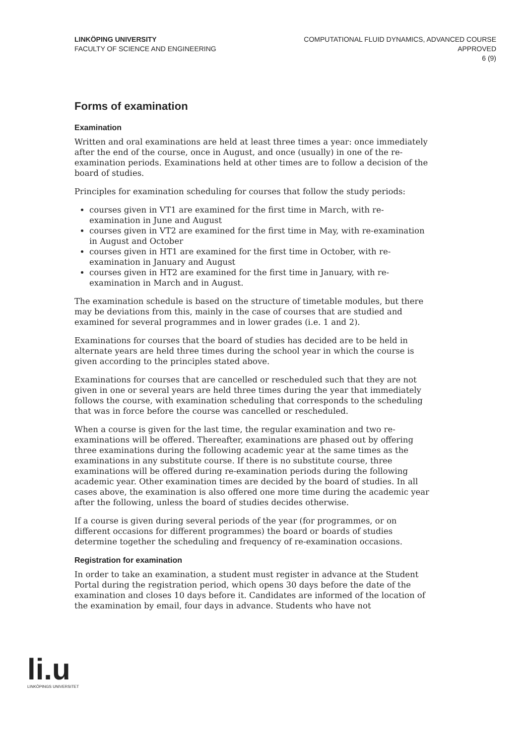LINKÖPING UNIVERSITY
FACULTY OF SCIENCE AND ENGINEERING
COMPUTATIONAL FLUID DYNAMICS, ADVANCED COURSE
APPROVED
6 (9)
Forms of examination
Examination
Written and oral examinations are held at least three times a year: once immediately after the end of the course, once in August, and once (usually) in one of the re-examination periods. Examinations held at other times are to follow a decision of the board of studies.
Principles for examination scheduling for courses that follow the study periods:
courses given in VT1 are examined for the first time in March, with re-examination in June and August
courses given in VT2 are examined for the first time in May, with re-examination in August and October
courses given in HT1 are examined for the first time in October, with re-examination in January and August
courses given in HT2 are examined for the first time in January, with re-examination in March and in August.
The examination schedule is based on the structure of timetable modules, but there may be deviations from this, mainly in the case of courses that are studied and examined for several programmes and in lower grades (i.e. 1 and 2).
Examinations for courses that the board of studies has decided are to be held in alternate years are held three times during the school year in which the course is given according to the principles stated above.
Examinations for courses that are cancelled or rescheduled such that they are not given in one or several years are held three times during the year that immediately follows the course, with examination scheduling that corresponds to the scheduling that was in force before the course was cancelled or rescheduled.
When a course is given for the last time, the regular examination and two re-examinations will be offered. Thereafter, examinations are phased out by offering three examinations during the following academic year at the same times as the examinations in any substitute course. If there is no substitute course, three examinations will be offered during re-examination periods during the following academic year. Other examination times are decided by the board of studies. In all cases above, the examination is also offered one more time during the academic year after the following, unless the board of studies decides otherwise.
If a course is given during several periods of the year (for programmes, or on different occasions for different programmes) the board or boards of studies determine together the scheduling and frequency of re-examination occasions.
Registration for examination
In order to take an examination, a student must register in advance at the Student Portal during the registration period, which opens 30 days before the date of the examination and closes 10 days before it. Candidates are informed of the location of the examination by email, four days in advance. Students who have not
li.u
LINKÖPINGS UNIVERSITET